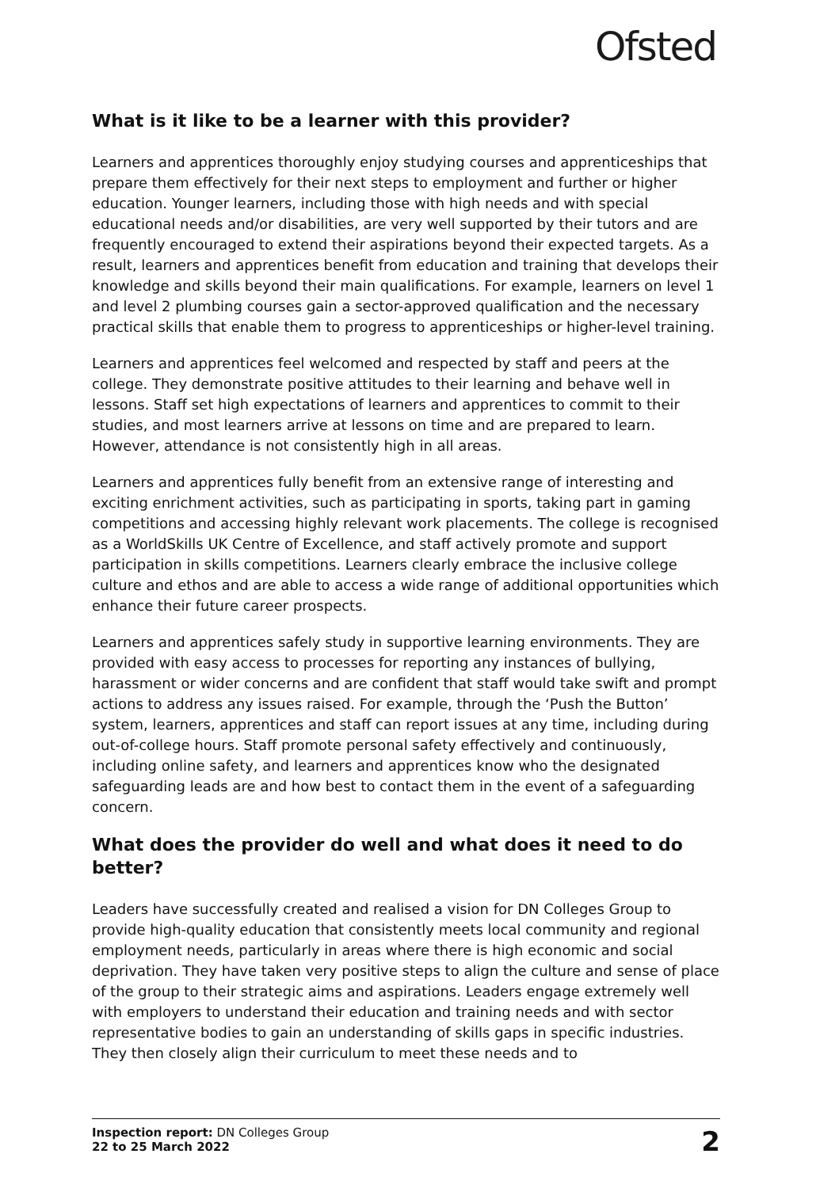Ofsted
What is it like to be a learner with this provider?
Learners and apprentices thoroughly enjoy studying courses and apprenticeships that prepare them effectively for their next steps to employment and further or higher education. Younger learners, including those with high needs and with special educational needs and/or disabilities, are very well supported by their tutors and are frequently encouraged to extend their aspirations beyond their expected targets. As a result, learners and apprentices benefit from education and training that develops their knowledge and skills beyond their main qualifications. For example, learners on level 1 and level 2 plumbing courses gain a sector-approved qualification and the necessary practical skills that enable them to progress to apprenticeships or higher-level training.
Learners and apprentices feel welcomed and respected by staff and peers at the college. They demonstrate positive attitudes to their learning and behave well in lessons. Staff set high expectations of learners and apprentices to commit to their studies, and most learners arrive at lessons on time and are prepared to learn. However, attendance is not consistently high in all areas.
Learners and apprentices fully benefit from an extensive range of interesting and exciting enrichment activities, such as participating in sports, taking part in gaming competitions and accessing highly relevant work placements. The college is recognised as a WorldSkills UK Centre of Excellence, and staff actively promote and support participation in skills competitions. Learners clearly embrace the inclusive college culture and ethos and are able to access a wide range of additional opportunities which enhance their future career prospects.
Learners and apprentices safely study in supportive learning environments. They are provided with easy access to processes for reporting any instances of bullying, harassment or wider concerns and are confident that staff would take swift and prompt actions to address any issues raised. For example, through the ‘Push the Button’ system, learners, apprentices and staff can report issues at any time, including during out-of-college hours. Staff promote personal safety effectively and continuously, including online safety, and learners and apprentices know who the designated safeguarding leads are and how best to contact them in the event of a safeguarding concern.
What does the provider do well and what does it need to do better?
Leaders have successfully created and realised a vision for DN Colleges Group to provide high-quality education that consistently meets local community and regional employment needs, particularly in areas where there is high economic and social deprivation. They have taken very positive steps to align the culture and sense of place of the group to their strategic aims and aspirations. Leaders engage extremely well with employers to understand their education and training needs and with sector representative bodies to gain an understanding of skills gaps in specific industries. They then closely align their curriculum to meet these needs and to
Inspection report: DN Colleges Group
22 to 25 March 2022
2